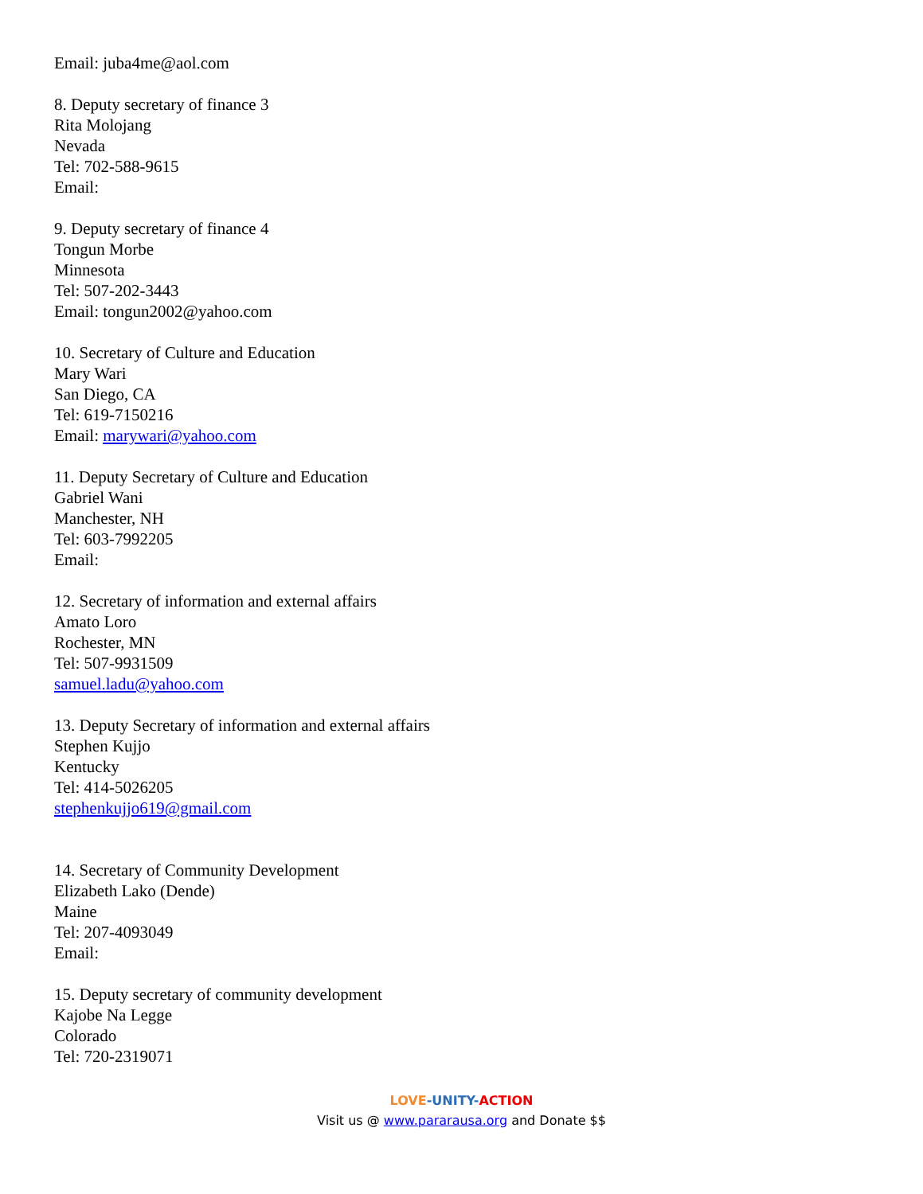Email: juba4me@aol.com
8. Deputy secretary of finance 3
Rita Molojang
Nevada
Tel: 702-588-9615
Email:
9. Deputy secretary of finance 4
Tongun Morbe
Minnesota
Tel: 507-202-3443
Email: tongun2002@yahoo.com
10. Secretary of Culture and Education
Mary Wari
San Diego, CA
Tel: 619-7150216
Email: marywari@yahoo.com
11. Deputy Secretary of Culture and Education
Gabriel Wani
Manchester, NH
Tel: 603-7992205
Email:
12. Secretary of information and external affairs
Amato Loro
Rochester, MN
Tel: 507-9931509
samuel.ladu@yahoo.com
13. Deputy Secretary of information and external affairs
Stephen Kujjo
Kentucky
Tel: 414-5026205
stephenkujjo619@gmail.com
14. Secretary of Community Development
Elizabeth Lako (Dende)
Maine
Tel: 207-4093049
Email:
15. Deputy secretary of community development
Kajobe Na Legge
Colorado
Tel: 720-2319071
LOVE-UNITY-ACTION
Visit us @ www.pararausa.org and Donate $$